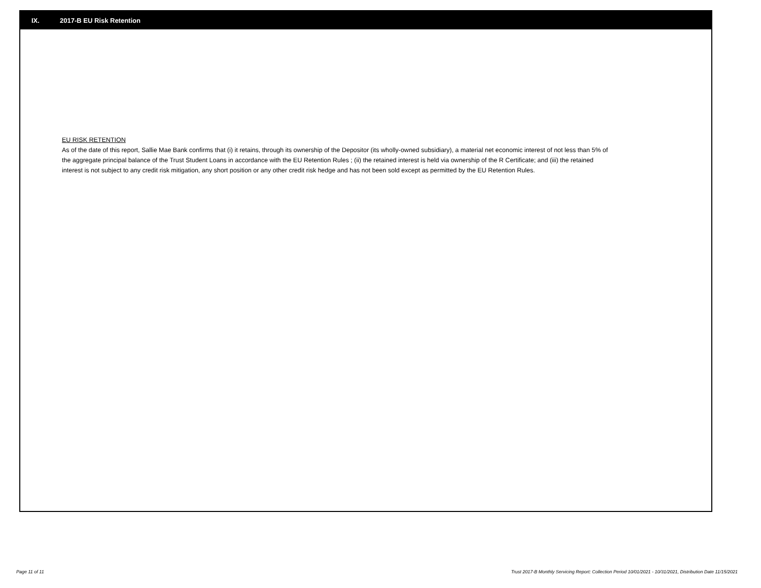IX. 2017-B EU Risk Retention
EU RISK RETENTION
As of the date of this report, Sallie Mae Bank confirms that (i) it retains, through its ownership of the Depositor (its wholly-owned subsidiary), a material net economic interest of not less than 5% of the aggregate principal balance of the Trust Student Loans in accordance with the EU Retention Rules ; (ii) the retained interest is held via ownership of the R Certificate; and (iii) the retained interest is not subject to any credit risk mitigation, any short position or any other credit risk hedge and has not been sold except as permitted by the EU Retention Rules.
Page 11 of 11 Trust 2017-B Monthly Servicing Report: Collection Period 10/01/2021 - 10/31/2021, Distribution Date 11/15/2021